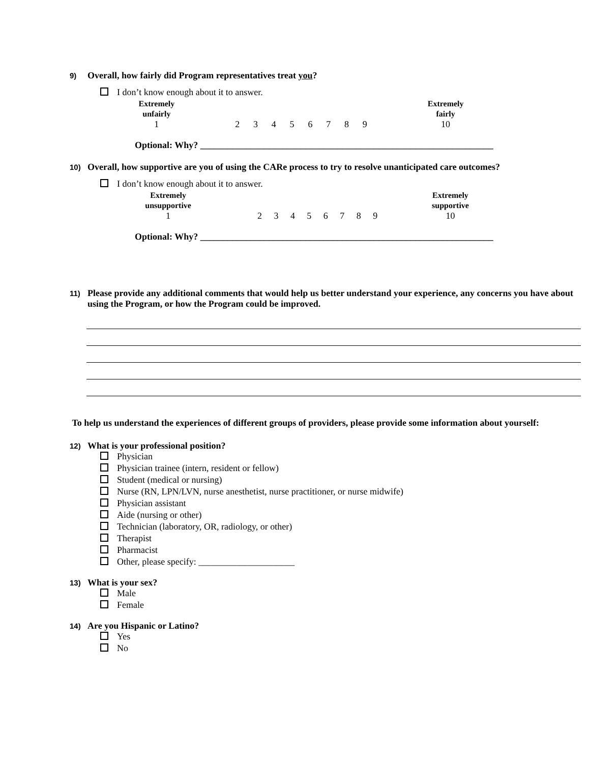9) Overall, how fairly did Program representatives treat you?
I don’t know enough about it to answer.
| Extremely unfairly | | | | | | | | | Extremely fairly |
| 1 | 2 | 3 | 4 | 5 | 6 | 7 | 8 | 9 | 10 |
Optional: Why? ________________________________________________________________
10) Overall, how supportive are you of using the CARe process to try to resolve unanticipated care outcomes?
I don’t know enough about it to answer.
| Extremely unsupportive | | | | | | | | | Extremely supportive |
| 1 | 2 | 3 | 4 | 5 | 6 | 7 | 8 | 9 | 10 |
Optional: Why? ________________________________________________________________
11) Please provide any additional comments that would help us better understand your experience, any concerns you have about using the Program, or how the Program could be improved.
To help us understand the experiences of different groups of providers, please provide some information about yourself:
12) What is your professional position?
Physician
Physician trainee (intern, resident or fellow)
Student (medical or nursing)
Nurse (RN, LPN/LVN, nurse anesthetist, nurse practitioner, or nurse midwife)
Physician assistant
Aide (nursing or other)
Technician (laboratory, OR, radiology, or other)
Therapist
Pharmacist
Other, please specify: _____________________
13) What is your sex?
Male
Female
14) Are you Hispanic or Latino?
Yes
No